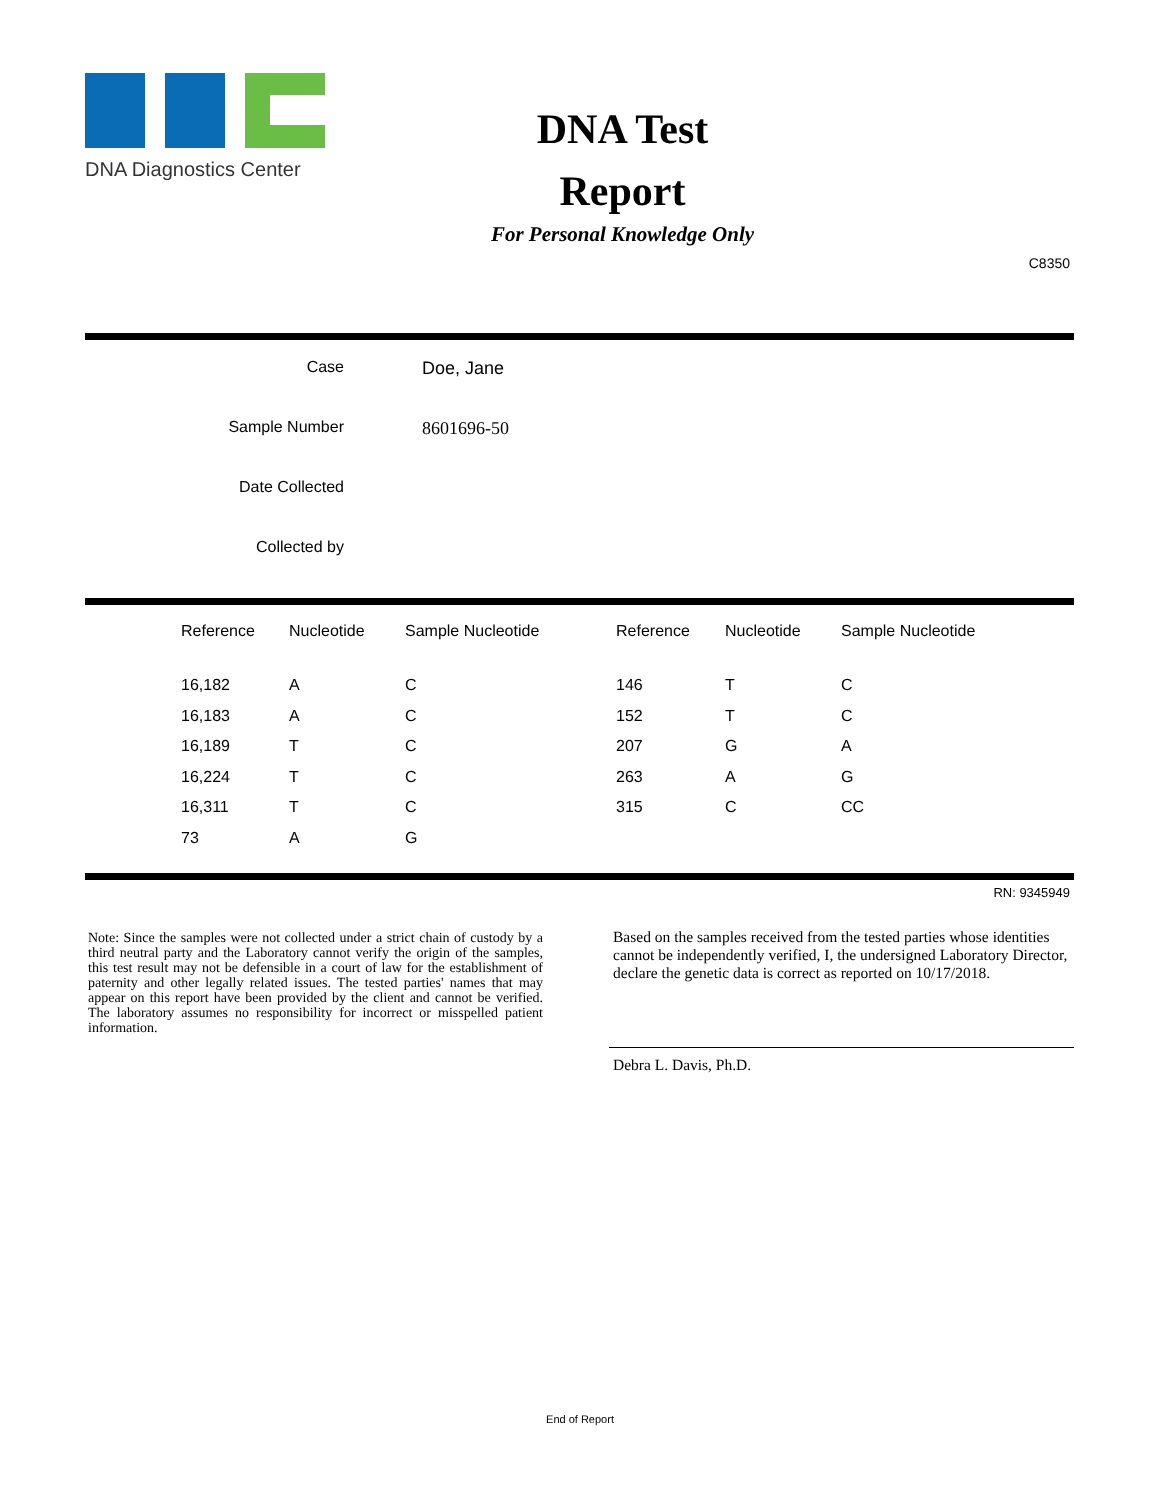DNA Diagnostics Center
DNA Test
Report
For Personal Knowledge Only
C8350
| Case | Doe, Jane |
| Sample Number | 8601696-50 |
| Date Collected | |
| Collected by | |
| Reference | Nucleotide | Sample Nucleotide | Reference | Nucleotide | Sample Nucleotide |
| --- | --- | --- | --- | --- | --- |
| 16,182 | A | C | 146 | T | C |
| 16,183 | A | C | 152 | T | C |
| 16,189 | T | C | 207 | G | A |
| 16,224 | T | C | 263 | A | G |
| 16,311 | T | C | 315 | C | CC |
| 73 | A | G | | | |
RN: 9345949
Note: Since the samples were not collected under a strict chain of custody by a third neutral party and the Laboratory cannot verify the origin of the samples, this test result may not be defensible in a court of law for the establishment of paternity and other legally related issues. The tested parties' names that may appear on this report have been provided by the client and cannot be verified. The laboratory assumes no responsibility for incorrect or misspelled patient information.
Based on the samples received from the tested parties whose identities cannot be independently verified, I, the undersigned Laboratory Director, declare the genetic data is correct as reported on 10/17/2018.
Debra L. Davis, Ph.D.
End of Report